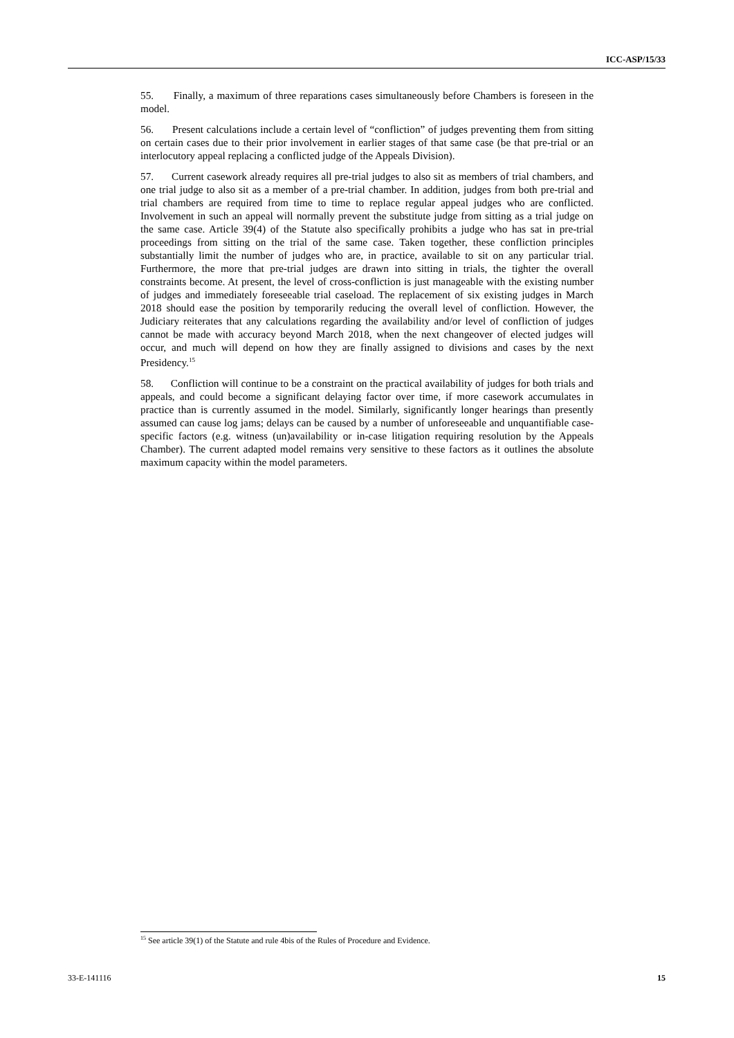ICC-ASP/15/33
55. Finally, a maximum of three reparations cases simultaneously before Chambers is foreseen in the model.
56. Present calculations include a certain level of “confliction” of judges preventing them from sitting on certain cases due to their prior involvement in earlier stages of that same case (be that pre-trial or an interlocutory appeal replacing a conflicted judge of the Appeals Division).
57. Current casework already requires all pre-trial judges to also sit as members of trial chambers, and one trial judge to also sit as a member of a pre-trial chamber. In addition, judges from both pre-trial and trial chambers are required from time to time to replace regular appeal judges who are conflicted. Involvement in such an appeal will normally prevent the substitute judge from sitting as a trial judge on the same case. Article 39(4) of the Statute also specifically prohibits a judge who has sat in pre-trial proceedings from sitting on the trial of the same case. Taken together, these confliction principles substantially limit the number of judges who are, in practice, available to sit on any particular trial. Furthermore, the more that pre-trial judges are drawn into sitting in trials, the tighter the overall constraints become. At present, the level of cross-confliction is just manageable with the existing number of judges and immediately foreseeable trial caseload. The replacement of six existing judges in March 2018 should ease the position by temporarily reducing the overall level of confliction. However, the Judiciary reiterates that any calculations regarding the availability and/or level of confliction of judges cannot be made with accuracy beyond March 2018, when the next changeover of elected judges will occur, and much will depend on how they are finally assigned to divisions and cases by the next Presidency.<sup>15</sup>
58. Confliction will continue to be a constraint on the practical availability of judges for both trials and appeals, and could become a significant delaying factor over time, if more casework accumulates in practice than is currently assumed in the model. Similarly, significantly longer hearings than presently assumed can cause log jams; delays can be caused by a number of unforeseeable and unquantifiable case-specific factors (e.g. witness (un)availability or in-case litigation requiring resolution by the Appeals Chamber). The current adapted model remains very sensitive to these factors as it outlines the absolute maximum capacity within the model parameters.
<sup>15</sup> See article 39(1) of the Statute and rule 4bis of the Rules of Procedure and Evidence.
33-E-141116 15